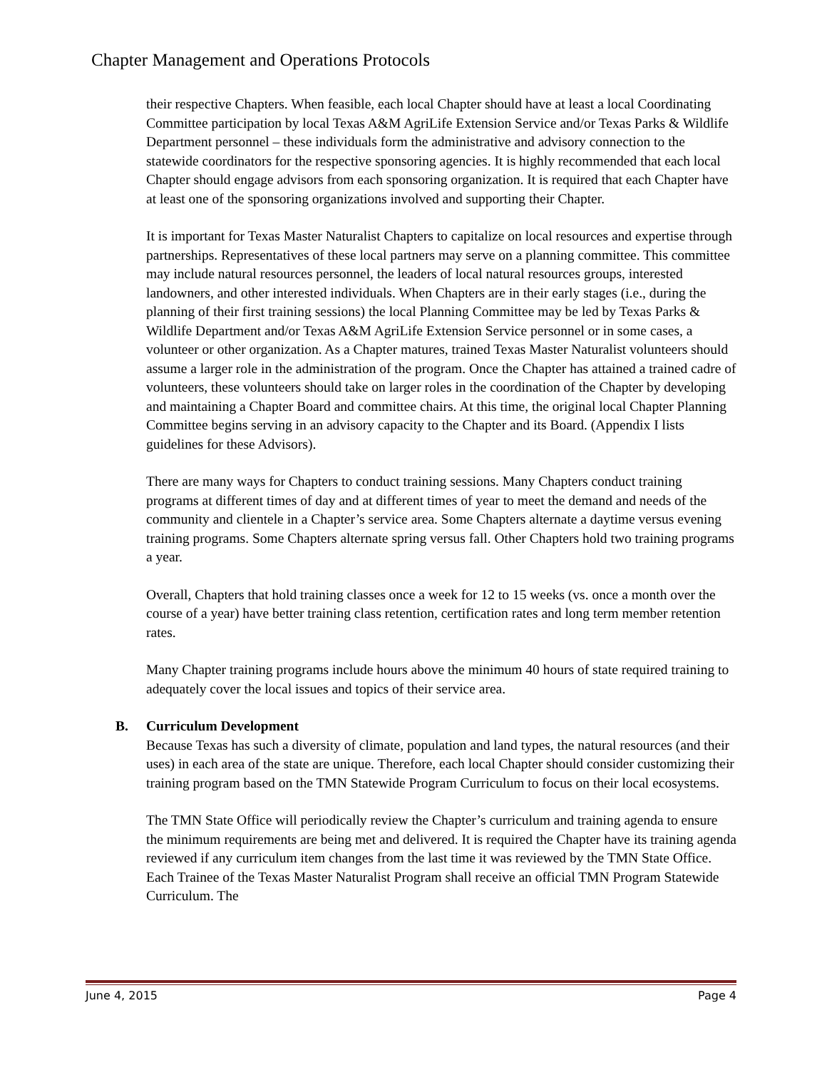Chapter Management and Operations Protocols
their respective Chapters. When feasible, each local Chapter should have at least a local Coordinating Committee participation by local Texas A&M AgriLife Extension Service and/or Texas Parks & Wildlife Department personnel – these individuals form the administrative and advisory connection to the statewide coordinators for the respective sponsoring agencies. It is highly recommended that each local Chapter should engage advisors from each sponsoring organization. It is required that each Chapter have at least one of the sponsoring organizations involved and supporting their Chapter.
It is important for Texas Master Naturalist Chapters to capitalize on local resources and expertise through partnerships. Representatives of these local partners may serve on a planning committee. This committee may include natural resources personnel, the leaders of local natural resources groups, interested landowners, and other interested individuals. When Chapters are in their early stages (i.e., during the planning of their first training sessions) the local Planning Committee may be led by Texas Parks & Wildlife Department and/or Texas A&M AgriLife Extension Service personnel or in some cases, a volunteer or other organization. As a Chapter matures, trained Texas Master Naturalist volunteers should assume a larger role in the administration of the program. Once the Chapter has attained a trained cadre of volunteers, these volunteers should take on larger roles in the coordination of the Chapter by developing and maintaining a Chapter Board and committee chairs. At this time, the original local Chapter Planning Committee begins serving in an advisory capacity to the Chapter and its Board. (Appendix I lists guidelines for these Advisors).
There are many ways for Chapters to conduct training sessions. Many Chapters conduct training programs at different times of day and at different times of year to meet the demand and needs of the community and clientele in a Chapter’s service area. Some Chapters alternate a daytime versus evening training programs. Some Chapters alternate spring versus fall. Other Chapters hold two training programs a year.
Overall, Chapters that hold training classes once a week for 12 to 15 weeks (vs. once a month over the course of a year) have better training class retention, certification rates and long term member retention rates.
Many Chapter training programs include hours above the minimum 40 hours of state required training to adequately cover the local issues and topics of their service area.
B. Curriculum Development
Because Texas has such a diversity of climate, population and land types, the natural resources (and their uses) in each area of the state are unique. Therefore, each local Chapter should consider customizing their training program based on the TMN Statewide Program Curriculum to focus on their local ecosystems.
The TMN State Office will periodically review the Chapter’s curriculum and training agenda to ensure the minimum requirements are being met and delivered. It is required the Chapter have its training agenda reviewed if any curriculum item changes from the last time it was reviewed by the TMN State Office. Each Trainee of the Texas Master Naturalist Program shall receive an official TMN Program Statewide Curriculum. The
June 4, 2015 Page 4